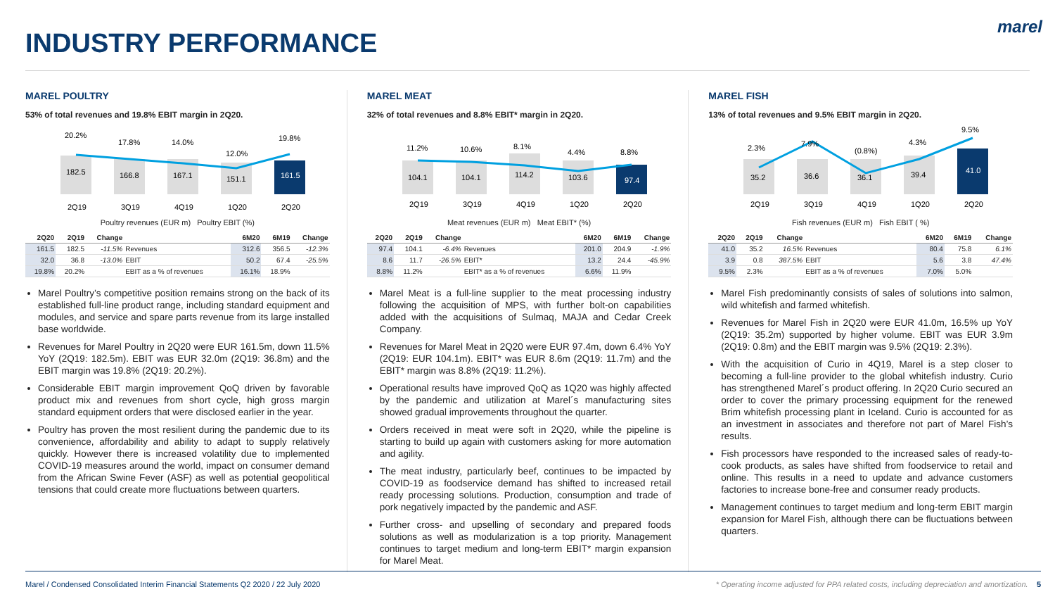INDUSTRY PERFORMANCE
marel
MAREL POULTRY
53% of total revenues and 19.8% EBIT margin in 2Q20.
20.2%
17.8%
14.0%
12.0%
19.8%
182.5
166.8
167.1
151.1
161.5
2Q19
3Q19
4Q19
1Q20
2Q20
Poultry revenues (EUR m) Poultry EBIT (%)
| 2Q20 | 2Q19 | Change | | 6M20 | 6M19 | Change |
| --- | --- | --- | --- | --- | --- | --- |
| 161.5 | 182.5 | -11.5% | Revenues | 312.6 | 356.5 | -12.3% |
| 32.0 | 36.8 | -13.0% | EBIT | 50.2 | 67.4 | -25.5% |
| 19.8% | 20.2% | | EBIT as a % of revenues | 16.1% | 18.9% | |
Marel Poultry’s competitive position remains strong on the back of its established full-line product range, including standard equipment and modules, and service and spare parts revenue from its large installed base worldwide.
Revenues for Marel Poultry in 2Q20 were EUR 161.5m, down 11.5% YoY (2Q19: 182.5m). EBIT was EUR 32.0m (2Q19: 36.8m) and the EBIT margin was 19.8% (2Q19: 20.2%).
Considerable EBIT margin improvement QoQ driven by favorable product mix and revenues from short cycle, high gross margin standard equipment orders that were disclosed earlier in the year.
Poultry has proven the most resilient during the pandemic due to its convenience, affordability and ability to adapt to supply relatively quickly. However there is increased volatility due to implemented COVID-19 measures around the world, impact on consumer demand from the African Swine Fever (ASF) as well as potential geopolitical tensions that could create more fluctuations between quarters.
MAREL MEAT
32% of total revenues and 8.8% EBIT* margin in 2Q20.
11.2%
10.6%
8.1%
4.4%
8.8%
104.1
104.1
114.2
103.6
97.4
2Q19
3Q19
4Q19
1Q20
2Q20
Meat revenues (EUR m) Meat EBIT* (%)
| 2Q20 | 2Q19 | Change | | 6M20 | 6M19 | Change |
| --- | --- | --- | --- | --- | --- | --- |
| 97.4 | 104.1 | -6.4% | Revenues | 201.0 | 204.9 | -1.9% |
| 8.6 | 11.7 | -26.5% | EBIT* | 13.2 | 24.4 | -45.9% |
| 8.8% | 11.2% | | EBIT* as a % of revenues | 6.6% | 11.9% | |
Marel Meat is a full-line supplier to the meat processing industry following the acquisition of MPS, with further bolt-on capabilities added with the acquisitions of Sulmaq, MAJA and Cedar Creek Company.
Revenues for Marel Meat in 2Q20 were EUR 97.4m, down 6.4% YoY (2Q19: EUR 104.1m). EBIT* was EUR 8.6m (2Q19: 11.7m) and the EBIT* margin was 8.8% (2Q19: 11.2%).
Operational results have improved QoQ as 1Q20 was highly affected by the pandemic and utilization at Marel´s manufacturing sites showed gradual improvements throughout the quarter.
Orders received in meat were soft in 2Q20, while the pipeline is starting to build up again with customers asking for more automation and agility.
The meat industry, particularly beef, continues to be impacted by COVID-19 as foodservice demand has shifted to increased retail ready processing solutions. Production, consumption and trade of pork negatively impacted by the pandemic and ASF.
Further cross- and upselling of secondary and prepared foods solutions as well as modularization is a top priority. Management continues to target medium and long-term EBIT* margin expansion for Marel Meat.
MAREL FISH
13% of total revenues and 9.5% EBIT margin in 2Q20.
9.5%
2.3%
7.9%
(0.8%)
4.3%
35.2
36.6
36.1
39.4
41.0
2Q19
3Q19
4Q19
1Q20
2Q20
Fish revenues (EUR m) Fish EBIT ( %)
| 2Q20 | 2Q19 | Change | | 6M20 | 6M19 | Change |
| --- | --- | --- | --- | --- | --- | --- |
| 41.0 | 35.2 | 16.5% | Revenues | 80.4 | 75.8 | 6.1% |
| 3.9 | 0.8 | 387.5% | EBIT | 5.6 | 3.8 | 47.4% |
| 9.5% | 2.3% | | EBIT as a % of revenues | 7.0% | 5.0% | |
Marel Fish predominantly consists of sales of solutions into salmon, wild whitefish and farmed whitefish.
Revenues for Marel Fish in 2Q20 were EUR 41.0m, 16.5% up YoY (2Q19: 35.2m) supported by higher volume. EBIT was EUR 3.9m (2Q19: 0.8m) and the EBIT margin was 9.5% (2Q19: 2.3%).
With the acquisition of Curio in 4Q19, Marel is a step closer to becoming a full-line provider to the global whitefish industry. Curio has strengthened Marel´s product offering. In 2Q20 Curio secured an order to cover the primary processing equipment for the renewed Brim whitefish processing plant in Iceland. Curio is accounted for as an investment in associates and therefore not part of Marel Fish’s results.
Fish processors have responded to the increased sales of ready-to-cook products, as sales have shifted from foodservice to retail and online. This results in a need to update and advance customers factories to increase bone-free and consumer ready products.
Management continues to target medium and long-term EBIT margin expansion for Marel Fish, although there can be fluctuations between quarters.
Marel / Condensed Consolidated Interim Financial Statements Q2 2020 / 22 July 2020 * Operating income adjusted for PPA related costs, including depreciation and amortization. 5